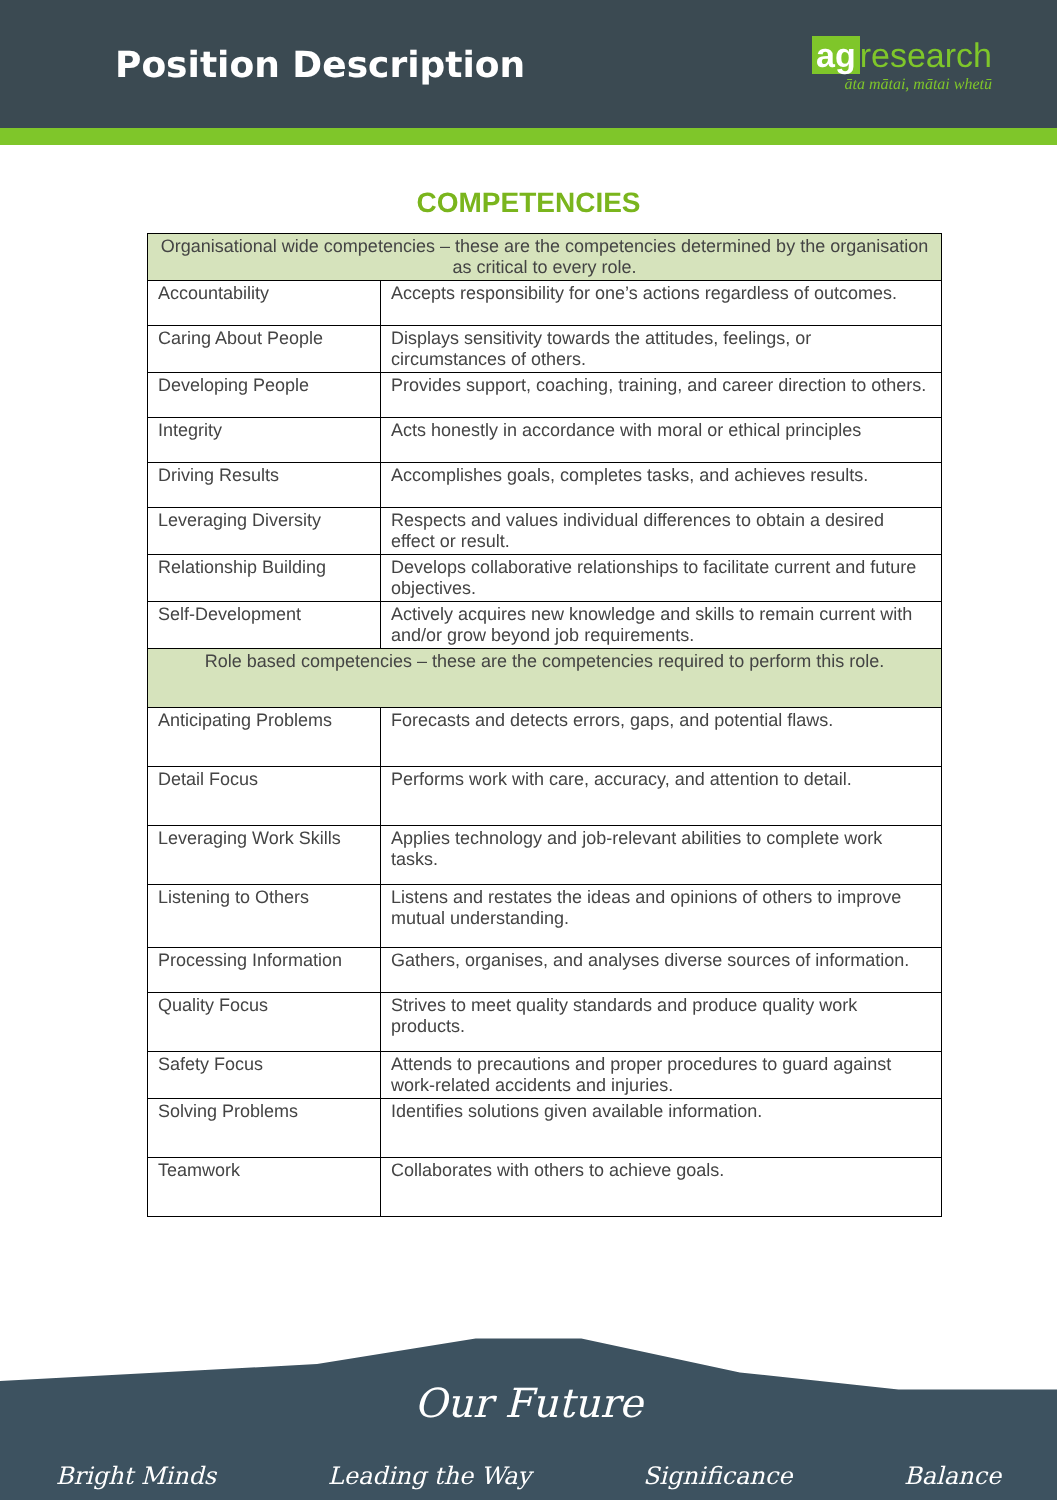Position Description
ag research
āta mātai, mātai whetū
COMPETENCIES
| Organisational wide competencies – these are the competencies determined by the organisation as critical to every role. | |
| Accountability | Accepts responsibility for one’s actions regardless of outcomes. |
| Caring About People | Displays sensitivity towards the attitudes, feelings, or circumstances of others. |
| Developing People | Provides support, coaching, training, and career direction to others. |
| Integrity | Acts honestly in accordance with moral or ethical principles |
| Driving Results | Accomplishes goals, completes tasks, and achieves results. |
| Leveraging Diversity | Respects and values individual differences to obtain a desired effect or result. |
| Relationship Building | Develops collaborative relationships to facilitate current and future objectives. |
| Self-Development | Actively acquires new knowledge and skills to remain current with and/or grow beyond job requirements. |
| Role based competencies – these are the competencies required to perform this role. | |
| Anticipating Problems | Forecasts and detects errors, gaps, and potential flaws. |
| Detail Focus | Performs work with care, accuracy, and attention to detail. |
| Leveraging Work Skills | Applies technology and job-relevant abilities to complete work tasks. |
| Listening to Others | Listens and restates the ideas and opinions of others to improve mutual understanding. |
| Processing Information | Gathers, organises, and analyses diverse sources of information. |
| Quality Focus | Strives to meet quality standards and produce quality work products. |
| Safety Focus | Attends to precautions and proper procedures to guard against work-related accidents and injuries. |
| Solving Problems | Identifies solutions given available information. |
| Teamwork | Collaborates with others to achieve goals. |
Our Future
Bright Minds Leading the Way Significance Balance